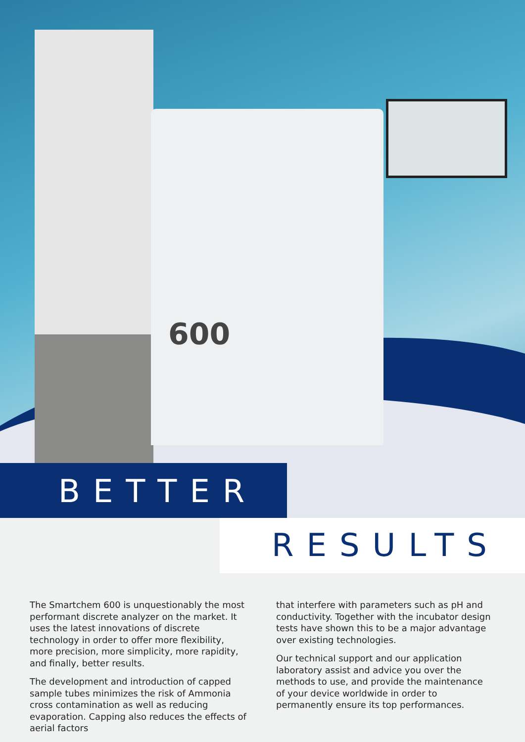600
BETTER
RESULTS
The Smartchem 600 is unquestionably the most performant discrete analyzer on the market. It uses the latest innovations of discrete technology in order to offer more flexibility, more precision, more simplicity, more rapidity, and finally, better results.
The development and introduction of capped sample tubes minimizes the risk of Ammonia cross contamination as well as reducing evaporation. Capping also reduces the effects of aerial factors
that interfere with parameters such as pH and conductivity. Together with the incubator design tests have shown this to be a major advantage over existing technologies.
Our technical support and our application laboratory assist and advice you over the methods to use, and provide the maintenance of your device worldwide in order to permanently ensure its top performances.